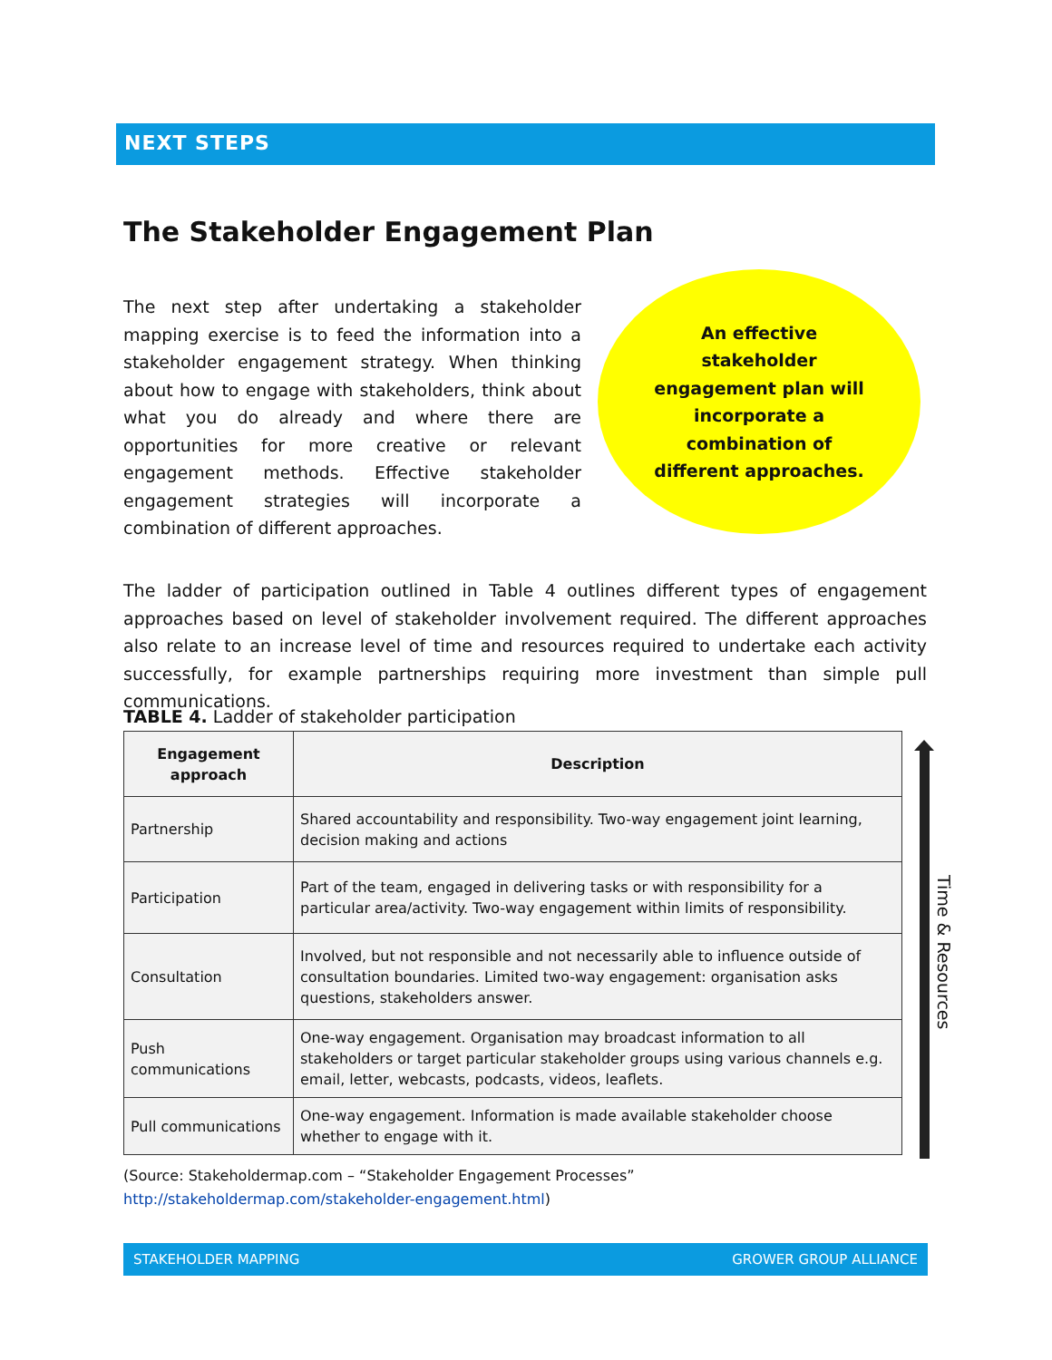NEXT STEPS
The Stakeholder Engagement Plan
The next step after undertaking a stakeholder mapping exercise is to feed the information into a stakeholder engagement strategy. When thinking about how to engage with stakeholders, think about what you do already and where there are opportunities for more creative or relevant engagement methods. Effective stakeholder engagement strategies will incorporate a combination of different approaches.
An effective
stakeholder
engagement plan will
incorporate a
combination of
different approaches.
The ladder of participation outlined in Table 4 outlines different types of engagement approaches based on level of stakeholder involvement required. The different approaches also relate to an increase level of time and resources required to undertake each activity successfully, for example partnerships requiring more investment than simple pull communications.
TABLE 4. Ladder of stakeholder participation
| Engagement approach | Description |
| --- | --- |
| Partnership | Shared accountability and responsibility. Two-way engagement joint learning, decision making and actions |
| Participation | Part of the team, engaged in delivering tasks or with responsibility for a particular area/activity. Two-way engagement within limits of responsibility. |
| Consultation | Involved, but not responsible and not necessarily able to influence outside of consultation boundaries. Limited two-way engagement: organisation asks questions, stakeholders answer. |
| Push communications | One-way engagement. Organisation may broadcast information to all stakeholders or target particular stakeholder groups using various channels e.g. email, letter, webcasts, podcasts, videos, leaflets. |
| Pull communications | One-way engagement. Information is made available stakeholder choose whether to engage with it. |
Time & Resources
(Source: Stakeholdermap.com – “Stakeholder Engagement Processes” http://stakeholdermap.com/stakeholder-engagement.html)
STAKEHOLDER MAPPING GROWER GROUP ALLIANCE